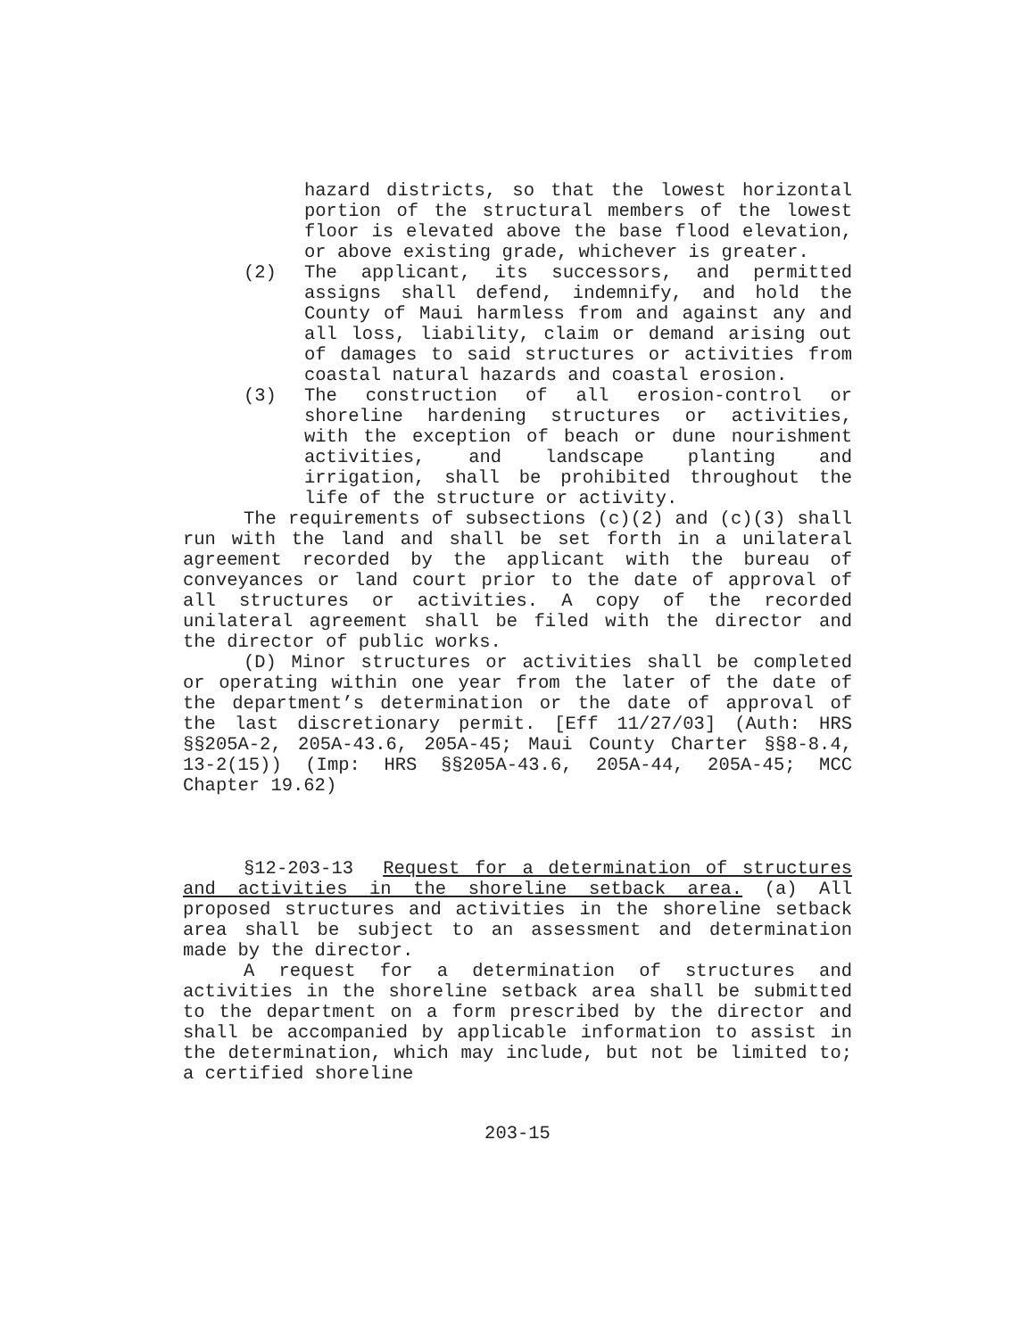hazard districts, so that the lowest horizontal portion of the structural members of the lowest floor is elevated above the base flood elevation, or above existing grade, whichever is greater.
(2) The applicant, its successors, and permitted assigns shall defend, indemnify, and hold the County of Maui harmless from and against any and all loss, liability, claim or demand arising out of damages to said structures or activities from coastal natural hazards and coastal erosion.
(3) The construction of all erosion-control or shoreline hardening structures or activities, with the exception of beach or dune nourishment activities, and landscape planting and irrigation, shall be prohibited throughout the life of the structure or activity.
The requirements of subsections (c)(2) and (c)(3) shall run with the land and shall be set forth in a unilateral agreement recorded by the applicant with the bureau of conveyances or land court prior to the date of approval of all structures or activities. A copy of the recorded unilateral agreement shall be filed with the director and the director of public works.
(D) Minor structures or activities shall be completed or operating within one year from the later of the date of the department’s determination or the date of approval of the last discretionary permit. [Eff 11/27/03] (Auth: HRS §§205A-2, 205A-43.6, 205A-45; Maui County Charter §§8-8.4, 13-2(15)) (Imp: HRS §§205A-43.6, 205A-44, 205A-45; MCC Chapter 19.62)
§12-203-13 Request for a determination of structures and activities in the shoreline setback area. (a) All proposed structures and activities in the shoreline setback area shall be subject to an assessment and determination made by the director.
A request for a determination of structures and activities in the shoreline setback area shall be submitted to the department on a form prescribed by the director and shall be accompanied by applicable information to assist in the determination, which may include, but not be limited to; a certified shoreline
203-15